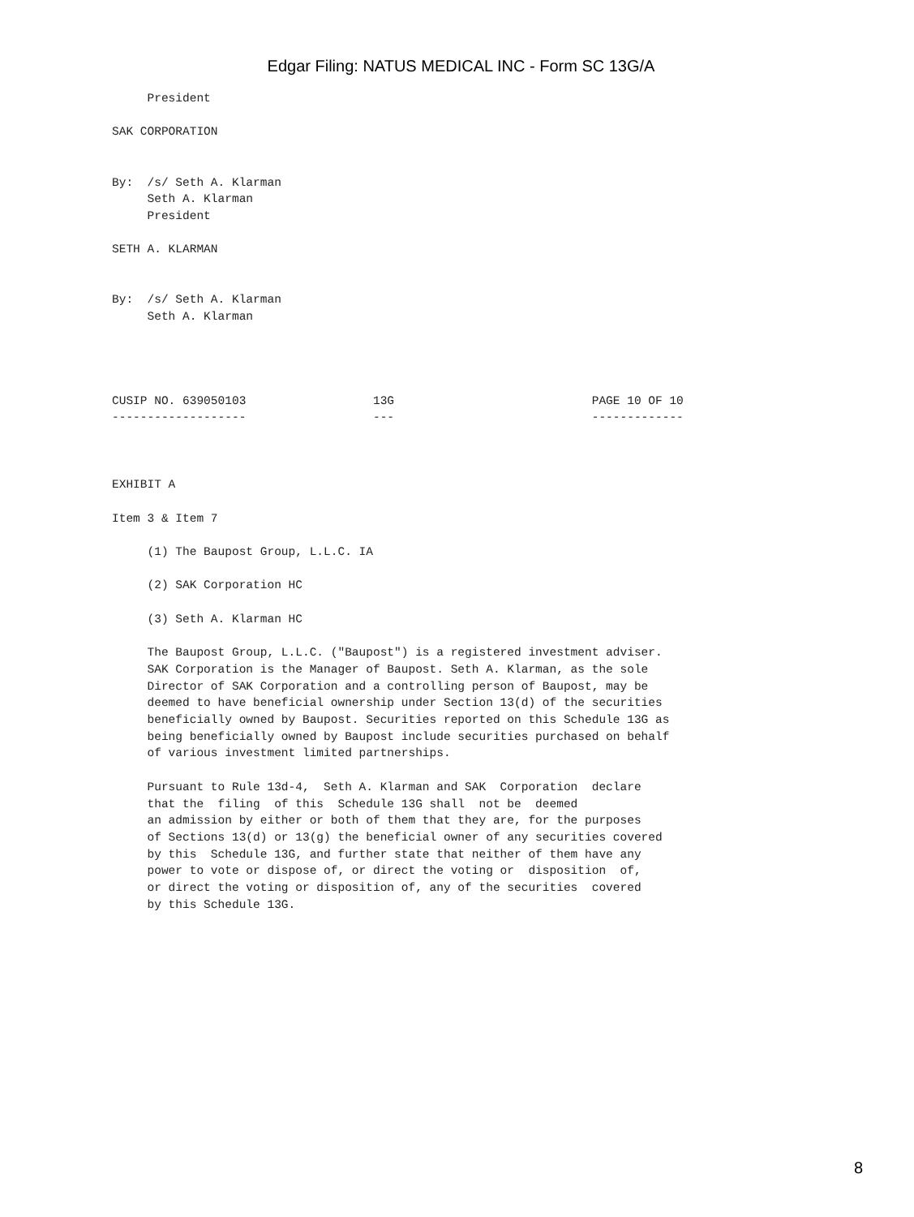Edgar Filing: NATUS MEDICAL INC - Form SC 13G/A
     President

SAK CORPORATION


By:  /s/ Seth A. Klarman
     Seth A. Klarman
     President

SETH A. KLARMAN


By:  /s/ Seth A. Klarman
     Seth A. Klarman




CUSIP NO. 639050103                  13G                            PAGE 10 OF 10
-------------------                  ---                            -------------



EXHIBIT A

Item 3 & Item 7

     (1) The Baupost Group, L.L.C. IA

     (2) SAK Corporation HC

     (3) Seth A. Klarman HC

     The Baupost Group, L.L.C. ("Baupost") is a registered investment adviser.
     SAK Corporation is the Manager of Baupost. Seth A. Klarman, as the sole
     Director of SAK Corporation and a controlling person of Baupost, may be
     deemed to have beneficial ownership under Section 13(d) of the securities
     beneficially owned by Baupost. Securities reported on this Schedule 13G as
     being beneficially owned by Baupost include securities purchased on behalf
     of various investment limited partnerships.

     Pursuant to Rule 13d-4,  Seth A. Klarman and SAK  Corporation  declare
     that the  filing  of this  Schedule 13G shall  not be  deemed
     an admission by either or both of them that they are, for the purposes
     of Sections 13(d) or 13(g) the beneficial owner of any securities covered
     by this  Schedule 13G, and further state that neither of them have any
     power to vote or dispose of, or direct the voting or  disposition  of,
     or direct the voting or disposition of, any of the securities  covered
     by this Schedule 13G.
8